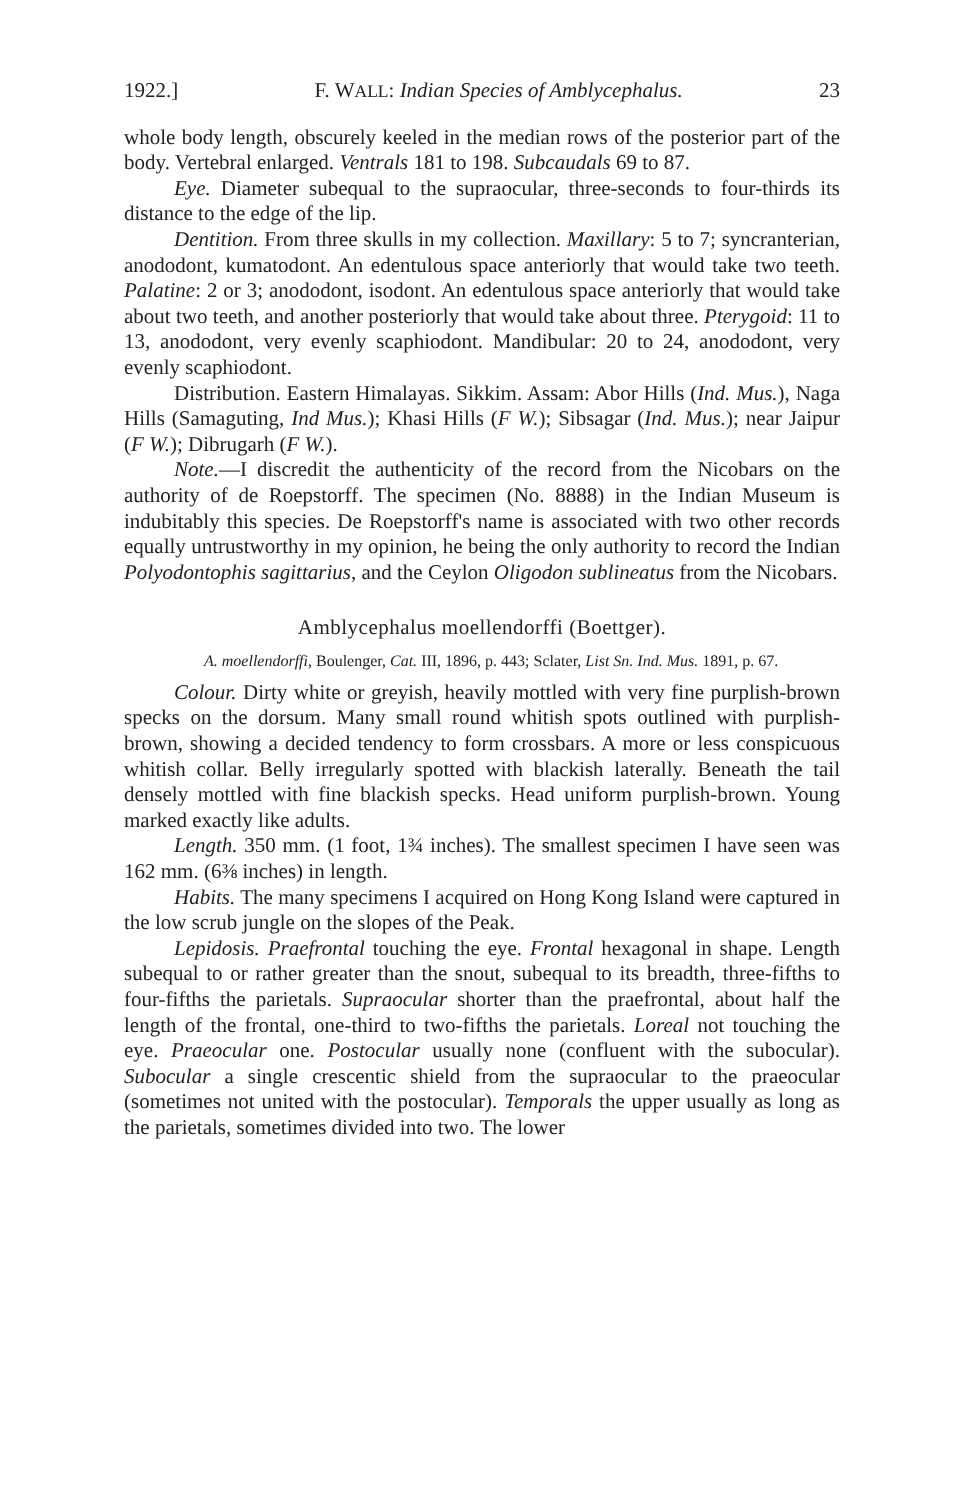1922.] F. WALL: Indian Species of Amblycephalus. 23
whole body length, obscurely keeled in the median rows of the posterior part of the body. Vertebral enlarged. Ventrals 181 to 198. Subcaudals 69 to 87.
Eye. Diameter subequal to the supraocular, three-seconds to four-thirds its distance to the edge of the lip.
Dentition. From three skulls in my collection. Maxillary: 5 to 7; syncranterian, anododont, kumatodont. An edentulous space anteriorly that would take two teeth. Palatine: 2 or 3; anododont, isodont. An edentulous space anteriorly that would take about two teeth, and another posteriorly that would take about three. Pterygoid: 11 to 13, anododont, very evenly scaphiodont. Mandibular: 20 to 24, anododont, very evenly scaphiodont.
Distribution. Eastern Himalayas. Sikkim. Assam: Abor Hills (Ind. Mus.), Naga Hills (Samaguting, Ind Mus.); Khasi Hills (F W.); Sibsagar (Ind. Mus.); near Jaipur (F W.); Dibrugarh (F W.).
Note.—I discredit the authenticity of the record from the Nicobars on the authority of de Roepstorff. The specimen (No. 8888) in the Indian Museum is indubitably this species. De Roepstorff's name is associated with two other records equally untrustworthy in my opinion, he being the only authority to record the Indian Polyodontophis sagittarius, and the Ceylon Oligodon sublineatus from the Nicobars.
Amblycephalus moellendorffi (Boettger).
A. moellendorffi, Boulenger, Cat. III, 1896, p. 443; Sclater, List Sn. Ind. Mus. 1891, p. 67.
Colour. Dirty white or greyish, heavily mottled with very fine purplish-brown specks on the dorsum. Many small round whitish spots outlined with purplish-brown, showing a decided tendency to form crossbars. A more or less conspicuous whitish collar. Belly irregularly spotted with blackish laterally. Beneath the tail densely mottled with fine blackish specks. Head uniform purplish-brown. Young marked exactly like adults.
Length. 350 mm. (1 foot, 1¾ inches). The smallest specimen I have seen was 162 mm. (6⅜ inches) in length.
Habits. The many specimens I acquired on Hong Kong Island were captured in the low scrub jungle on the slopes of the Peak.
Lepidosis. Praefrontal touching the eye. Frontal hexagonal in shape. Length subequal to or rather greater than the snout, subequal to its breadth, three-fifths to four-fifths the parietals. Supraocular shorter than the praefrontal, about half the length of the frontal, one-third to two-fifths the parietals. Loreal not touching the eye. Praeocular one. Postocular usually none (confluent with the subocular). Subocular a single crescentic shield from the supraocular to the praeocular (sometimes not united with the postocular). Temporals the upper usually as long as the parietals, sometimes divided into two. The lower